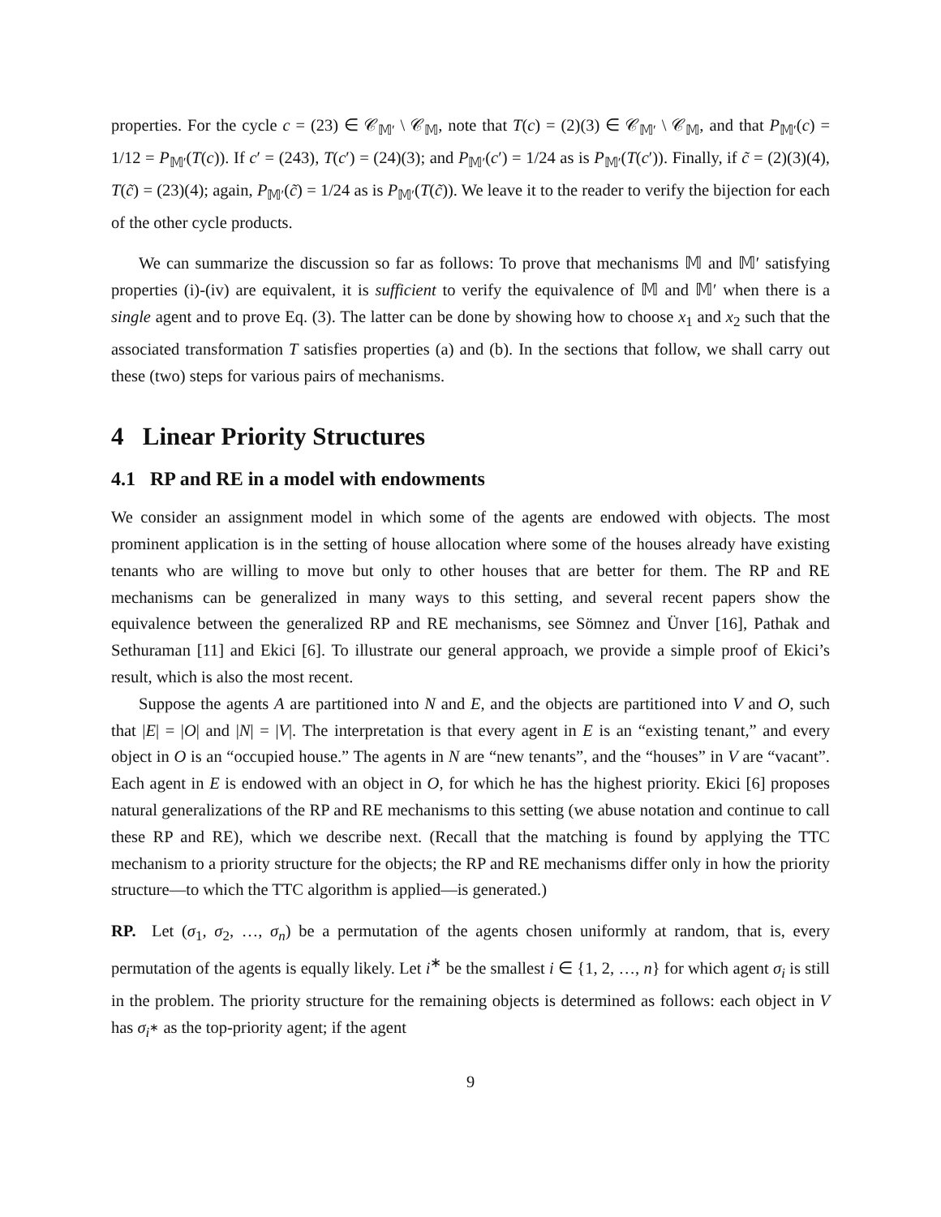properties. For the cycle c = (23) ∈ 𝒞<sub>𝕄′</sub> \ 𝒞<sub>𝕄</sub>, note that T(c) = (2)(3) ∈ 𝒞<sub>𝕄′</sub> \ 𝒞<sub>𝕄</sub>, and that P<sub>𝕄′</sub>(c) = 1/12 = P<sub>𝕄′</sub>(T(c)). If c′ = (243), T(c′) = (24)(3); and P<sub>𝕄′</sub>(c′) = 1/24 as is P<sub>𝕄′</sub>(T(c′)). Finally, if c̃ = (2)(3)(4), T(c̃) = (23)(4); again, P<sub>𝕄′</sub>(c̃) = 1/24 as is P<sub>𝕄′</sub>(T(c̃)). We leave it to the reader to verify the bijection for each of the other cycle products.
We can summarize the discussion so far as follows: To prove that mechanisms 𝕄 and 𝕄′ satisfying properties (i)-(iv) are equivalent, it is sufficient to verify the equivalence of 𝕄 and 𝕄′ when there is a single agent and to prove Eq. (3). The latter can be done by showing how to choose x<sub>1</sub> and x<sub>2</sub> such that the associated transformation T satisfies properties (a) and (b). In the sections that follow, we shall carry out these (two) steps for various pairs of mechanisms.
4 Linear Priority Structures
4.1 RP and RE in a model with endowments
We consider an assignment model in which some of the agents are endowed with objects. The most prominent application is in the setting of house allocation where some of the houses already have existing tenants who are willing to move but only to other houses that are better for them. The RP and RE mechanisms can be generalized in many ways to this setting, and several recent papers show the equivalence between the generalized RP and RE mechanisms, see Sömnez and Ünver [16], Pathak and Sethuraman [11] and Ekici [6]. To illustrate our general approach, we provide a simple proof of Ekici’s result, which is also the most recent.
Suppose the agents A are partitioned into N and E, and the objects are partitioned into V and O, such that |E| = |O| and |N| = |V|. The interpretation is that every agent in E is an “existing tenant,” and every object in O is an “occupied house.” The agents in N are “new tenants”, and the “houses” in V are “vacant”. Each agent in E is endowed with an object in O, for which he has the highest priority. Ekici [6] proposes natural generalizations of the RP and RE mechanisms to this setting (we abuse notation and continue to call these RP and RE), which we describe next. (Recall that the matching is found by applying the TTC mechanism to a priority structure for the objects; the RP and RE mechanisms differ only in how the priority structure—to which the TTC algorithm is applied—is generated.)
RP. Let (σ<sub>1</sub>, σ<sub>2</sub>, …, σ<sub>n</sub>) be a permutation of the agents chosen uniformly at random, that is, every permutation of the agents is equally likely. Let i<sup>∗</sup> be the smallest i ∈ {1, 2, …, n} for which agent σ<sub>i</sub> is still in the problem. The priority structure for the remaining objects is determined as follows: each object in V has σ<sub>i<sup>∗</sup></sub> as the top-priority agent; if the agent
9